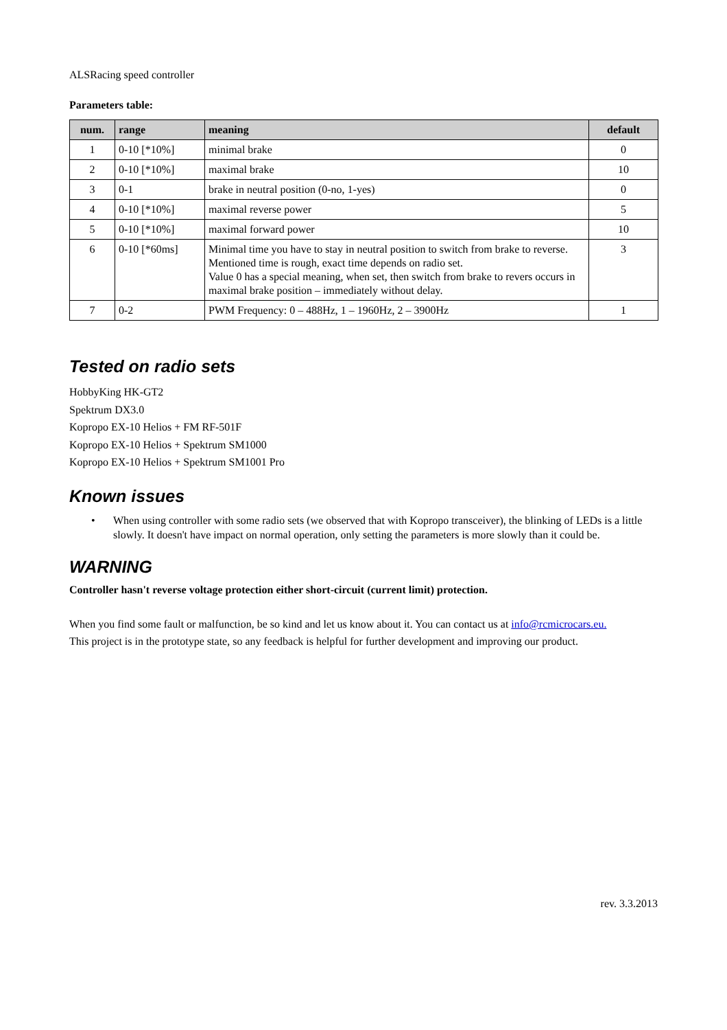ALSRacing speed controller
Parameters table:
| num. | range | meaning | default |
| --- | --- | --- | --- |
| 1 | 0-10 [*10%] | minimal brake | 0 |
| 2 | 0-10 [*10%] | maximal brake | 10 |
| 3 | 0-1 | brake in neutral position (0-no, 1-yes) | 0 |
| 4 | 0-10 [*10%] | maximal reverse power | 5 |
| 5 | 0-10 [*10%] | maximal forward power | 10 |
| 6 | 0-10 [*60ms] | Minimal time you have to stay in neutral position to switch from brake to reverse. Mentioned time is rough, exact time depends on radio set. Value 0 has a special meaning, when set, then switch from brake to revers occurs in maximal brake position – immediately without delay. | 3 |
| 7 | 0-2 | PWM Frequency: 0 – 488Hz, 1 – 1960Hz, 2 – 3900Hz | 1 |
Tested on radio sets
HobbyKing HK-GT2
Spektrum DX3.0
Kopropo EX-10 Helios + FM RF-501F
Kopropo EX-10 Helios + Spektrum SM1000
Kopropo EX-10 Helios + Spektrum SM1001 Pro
Known issues
• When using controller with some radio sets (we observed that with Kopropo transceiver), the blinking of LEDs is a little slowly. It doesn't have impact on normal operation, only setting the parameters is more slowly than it could be.
WARNING
Controller hasn't reverse voltage protection either short-circuit (current limit) protection.
When you find some fault or malfunction, be so kind and let us know about it. You can contact us at info@rcmicrocars.eu.
This project is in the prototype state, so any feedback is helpful for further development and improving our product.
rev. 3.3.2013